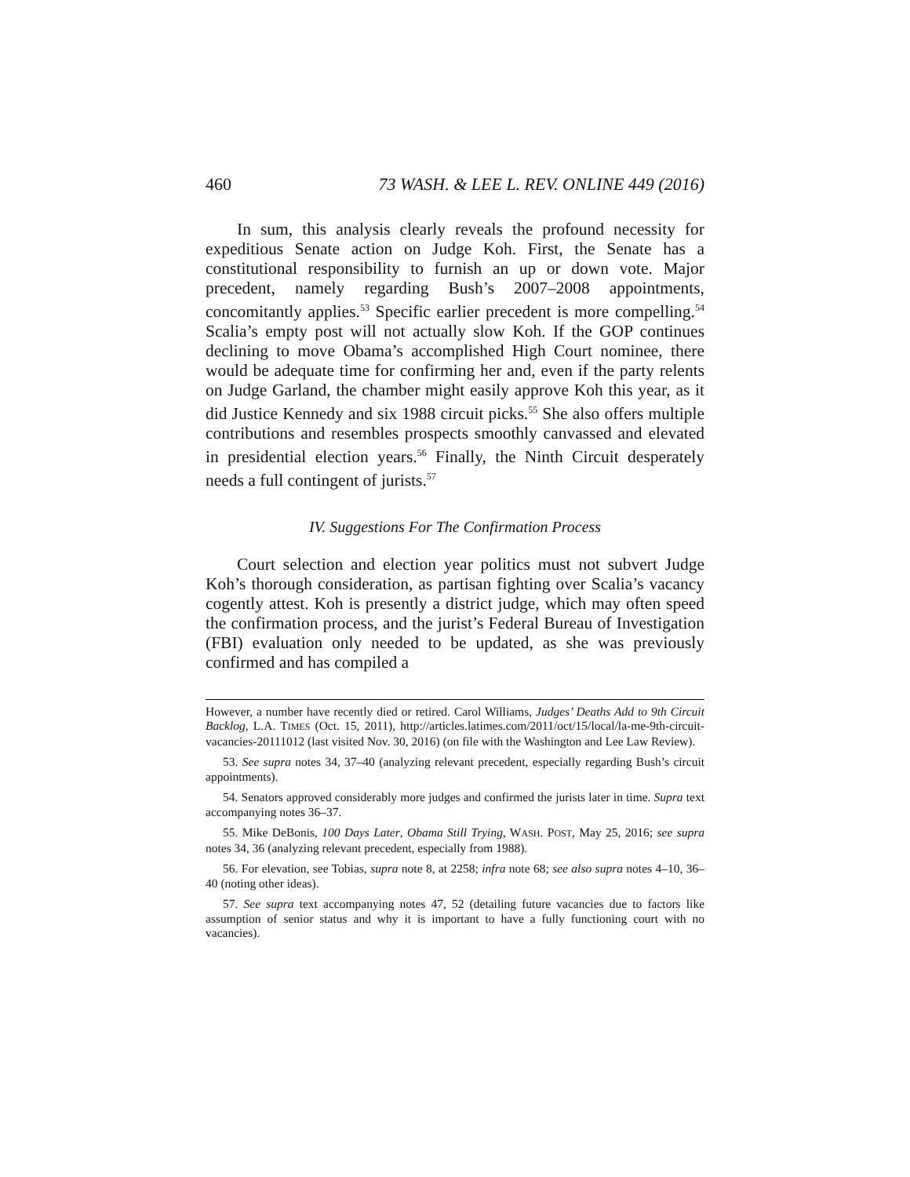460 73 WASH. & LEE L. REV. ONLINE 449 (2016)
In sum, this analysis clearly reveals the profound necessity for expeditious Senate action on Judge Koh. First, the Senate has a constitutional responsibility to furnish an up or down vote. Major precedent, namely regarding Bush’s 2007–2008 appointments, concomitantly applies.<sup>53</sup> Specific earlier precedent is more compelling.<sup>54</sup> Scalia’s empty post will not actually slow Koh. If the GOP continues declining to move Obama’s accomplished High Court nominee, there would be adequate time for confirming her and, even if the party relents on Judge Garland, the chamber might easily approve Koh this year, as it did Justice Kennedy and six 1988 circuit picks.<sup>55</sup> She also offers multiple contributions and resembles prospects smoothly canvassed and elevated in presidential election years.<sup>56</sup> Finally, the Ninth Circuit desperately needs a full contingent of jurists.<sup>57</sup>
IV. Suggestions For The Confirmation Process
Court selection and election year politics must not subvert Judge Koh’s thorough consideration, as partisan fighting over Scalia’s vacancy cogently attest. Koh is presently a district judge, which may often speed the confirmation process, and the jurist’s Federal Bureau of Investigation (FBI) evaluation only needed to be updated, as she was previously confirmed and has compiled a
However, a number have recently died or retired. Carol Williams, Judges’ Deaths Add to 9th Circuit Backlog, L.A. TIMES (Oct. 15, 2011), http://articles.latimes.com/2011/oct/15/local/la-me-9th-circuit-vacancies-20111012 (last visited Nov. 30, 2016) (on file with the Washington and Lee Law Review).
53. See supra notes 34, 37–40 (analyzing relevant precedent, especially regarding Bush’s circuit appointments).
54. Senators approved considerably more judges and confirmed the jurists later in time. Supra text accompanying notes 36–37.
55. Mike DeBonis, 100 Days Later, Obama Still Trying, WASH. POST, May 25, 2016; see supra notes 34, 36 (analyzing relevant precedent, especially from 1988).
56. For elevation, see Tobias, supra note 8, at 2258; infra note 68; see also supra notes 4–10, 36–40 (noting other ideas).
57. See supra text accompanying notes 47, 52 (detailing future vacancies due to factors like assumption of senior status and why it is important to have a fully functioning court with no vacancies).